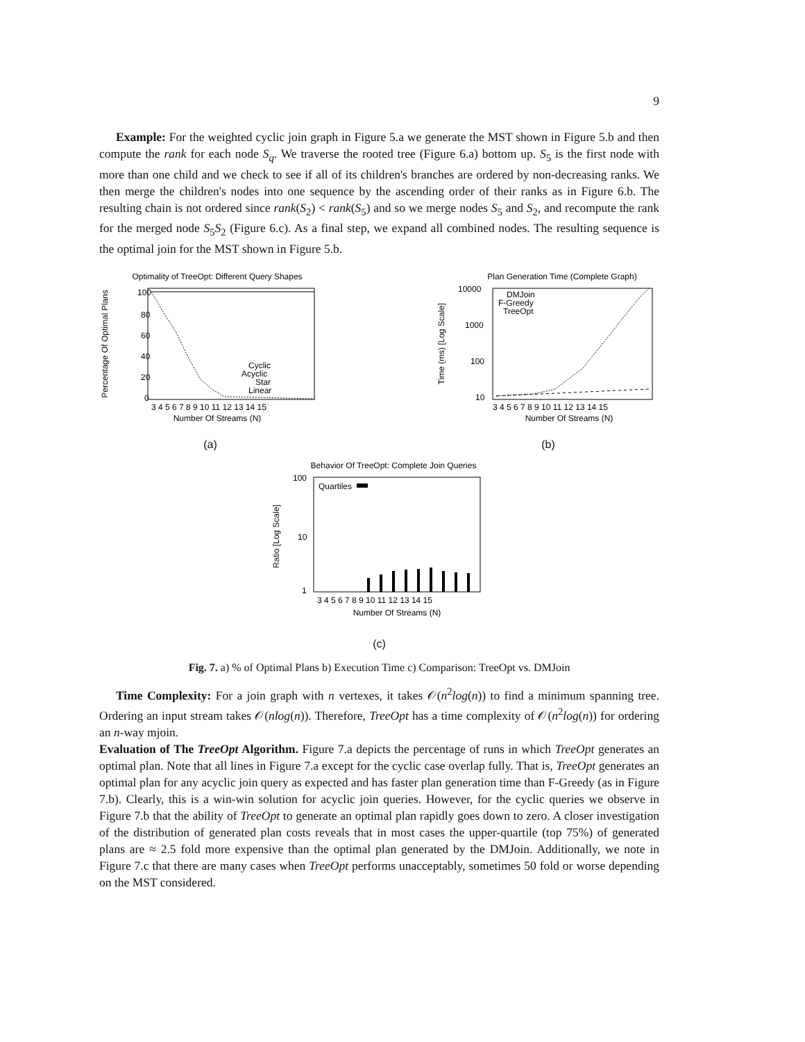9
Example: For the weighted cyclic join graph in Figure 5.a we generate the MST shown in Figure 5.b and then compute the rank for each node S<sub>q</sub>. We traverse the rooted tree (Figure 6.a) bottom up. S<sub>5</sub> is the first node with more than one child and we check to see if all of its children's branches are ordered by non-decreasing ranks. We then merge the children's nodes into one sequence by the ascending order of their ranks as in Figure 6.b. The resulting chain is not ordered since rank(S<sub>2</sub>) < rank(S<sub>5</sub>) and so we merge nodes S<sub>5</sub> and S<sub>2</sub>, and recompute the rank for the merged node S<sub>5</sub>S<sub>2</sub> (Figure 6.c). As a final step, we expand all combined nodes. The resulting sequence is the optimal join for the MST shown in Figure 5.b.
Optimality of TreeOpt: Different Query Shapes
Percentage Of Optimal Plans
100
80
60
40
20
0
Cyclic
Acyclic
Star
Linear
3 4 5 6 7 8 9 10 11 12 13 14 15
Number Of Streams (N)
(a)
Plan Generation Time (Complete Graph)
Time (ms) [Log Scale]
10000
1000
100
10
DMJoin
F-Greedy
TreeOpt
3 4 5 6 7 8 9 10 11 12 13 14 15
Number Of Streams (N)
(b)
Behavior Of TreeOpt: Complete Join Queries
Ratio [Log Scale]
100
10
1
Quartiles
3 4 5 6 7 8 9 10 11 12 13 14 15
Number Of Streams (N)
(c)
Fig. 7. a) % of Optimal Plans b) Execution Time c) Comparison: TreeOpt vs. DMJoin
Time Complexity: For a join graph with n vertexes, it takes 𝒪(n<sup>2</sup>log(n)) to find a minimum spanning tree. Ordering an input stream takes 𝒪(nlog(n)). Therefore, TreeOpt has a time complexity of 𝒪(n<sup>2</sup>log(n)) for ordering an n-way mjoin.
Evaluation of The TreeOpt Algorithm. Figure 7.a depicts the percentage of runs in which TreeOpt generates an optimal plan. Note that all lines in Figure 7.a except for the cyclic case overlap fully. That is, TreeOpt generates an optimal plan for any acyclic join query as expected and has faster plan generation time than F-Greedy (as in Figure 7.b). Clearly, this is a win-win solution for acyclic join queries. However, for the cyclic queries we observe in Figure 7.b that the ability of TreeOpt to generate an optimal plan rapidly goes down to zero. A closer investigation of the distribution of generated plan costs reveals that in most cases the upper-quartile (top 75%) of generated plans are ≈ 2.5 fold more expensive than the optimal plan generated by the DMJoin. Additionally, we note in Figure 7.c that there are many cases when TreeOpt performs unacceptably, sometimes 50 fold or worse depending on the MST considered.